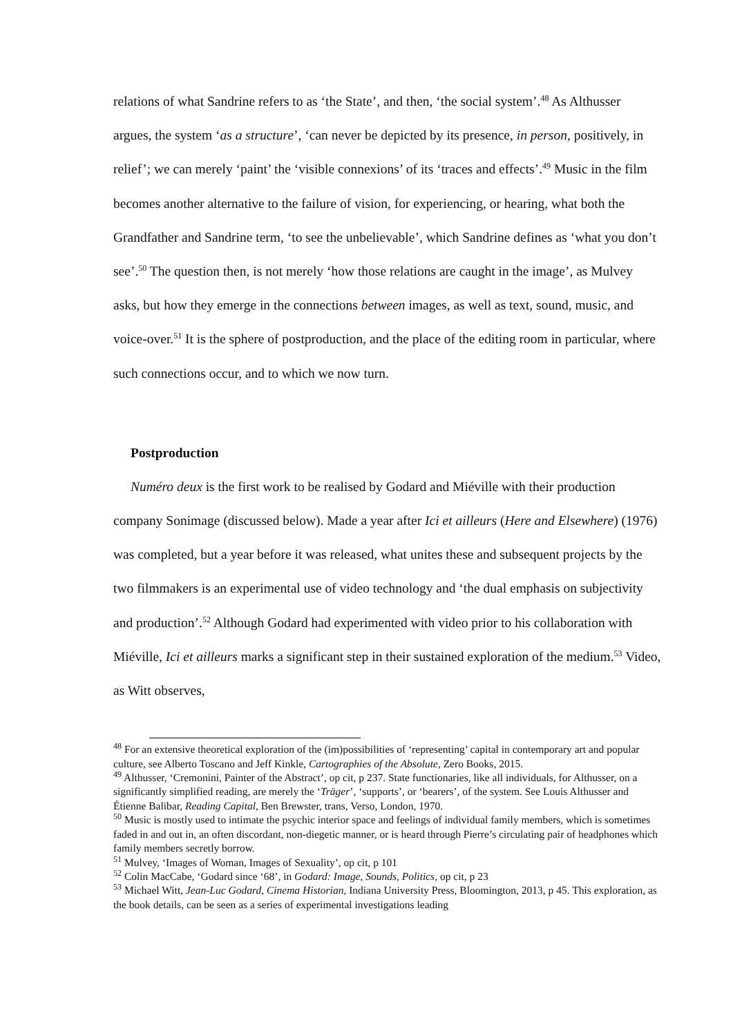relations of what Sandrine refers to as ‘the State’, and then, ‘the social system’.<sup>48</sup> As Althusser argues, the system ‘as a structure’, ‘can never be depicted by its presence, in person, positively, in relief’; we can merely ‘paint’ the ‘visible connexions’ of its ‘traces and effects’.<sup>49</sup> Music in the film becomes another alternative to the failure of vision, for experiencing, or hearing, what both the Grandfather and Sandrine term, ‘to see the unbelievable’, which Sandrine defines as ‘what you don’t see’.<sup>50</sup> The question then, is not merely ‘how those relations are caught in the image’, as Mulvey asks, but how they emerge in the connections between images, as well as text, sound, music, and voice-over.<sup>51</sup> It is the sphere of postproduction, and the place of the editing room in particular, where such connections occur, and to which we now turn.
Postproduction
Numéro deux is the first work to be realised by Godard and Miéville with their production company Sonimage (discussed below). Made a year after Ici et ailleurs (Here and Elsewhere) (1976) was completed, but a year before it was released, what unites these and subsequent projects by the two filmmakers is an experimental use of video technology and ‘the dual emphasis on subjectivity and production’.<sup>52</sup> Although Godard had experimented with video prior to his collaboration with Miéville, Ici et ailleurs marks a significant step in their sustained exploration of the medium.<sup>53</sup> Video, as Witt observes,
<sup>48</sup> For an extensive theoretical exploration of the (im)possibilities of ‘representing’ capital in contemporary art and popular culture, see Alberto Toscano and Jeff Kinkle, Cartographies of the Absolute, Zero Books, 2015.
<sup>49</sup> Althusser, ‘Cremonini, Painter of the Abstract’, op cit, p 237. State functionaries, like all individuals, for Althusser, on a significantly simplified reading, are merely the ‘Träger’, ‘supports’, or ‘bearers’, of the system. See Louis Althusser and Étienne Balibar, Reading Capital, Ben Brewster, trans, Verso, London, 1970.
<sup>50</sup> Music is mostly used to intimate the psychic interior space and feelings of individual family members, which is sometimes faded in and out in, an often discordant, non-diegetic manner, or is heard through Pierre’s circulating pair of headphones which family members secretly borrow.
<sup>51</sup> Mulvey, ‘Images of Woman, Images of Sexuality’, op cit, p 101
<sup>52</sup> Colin MacCabe, ‘Godard since ‘68’, in Godard: Image, Sounds, Politics, op cit, p 23
<sup>53</sup> Michael Witt, Jean-Luc Godard, Cinema Historian, Indiana University Press, Bloomington, 2013, p 45. This exploration, as the book details, can be seen as a series of experimental investigations leading